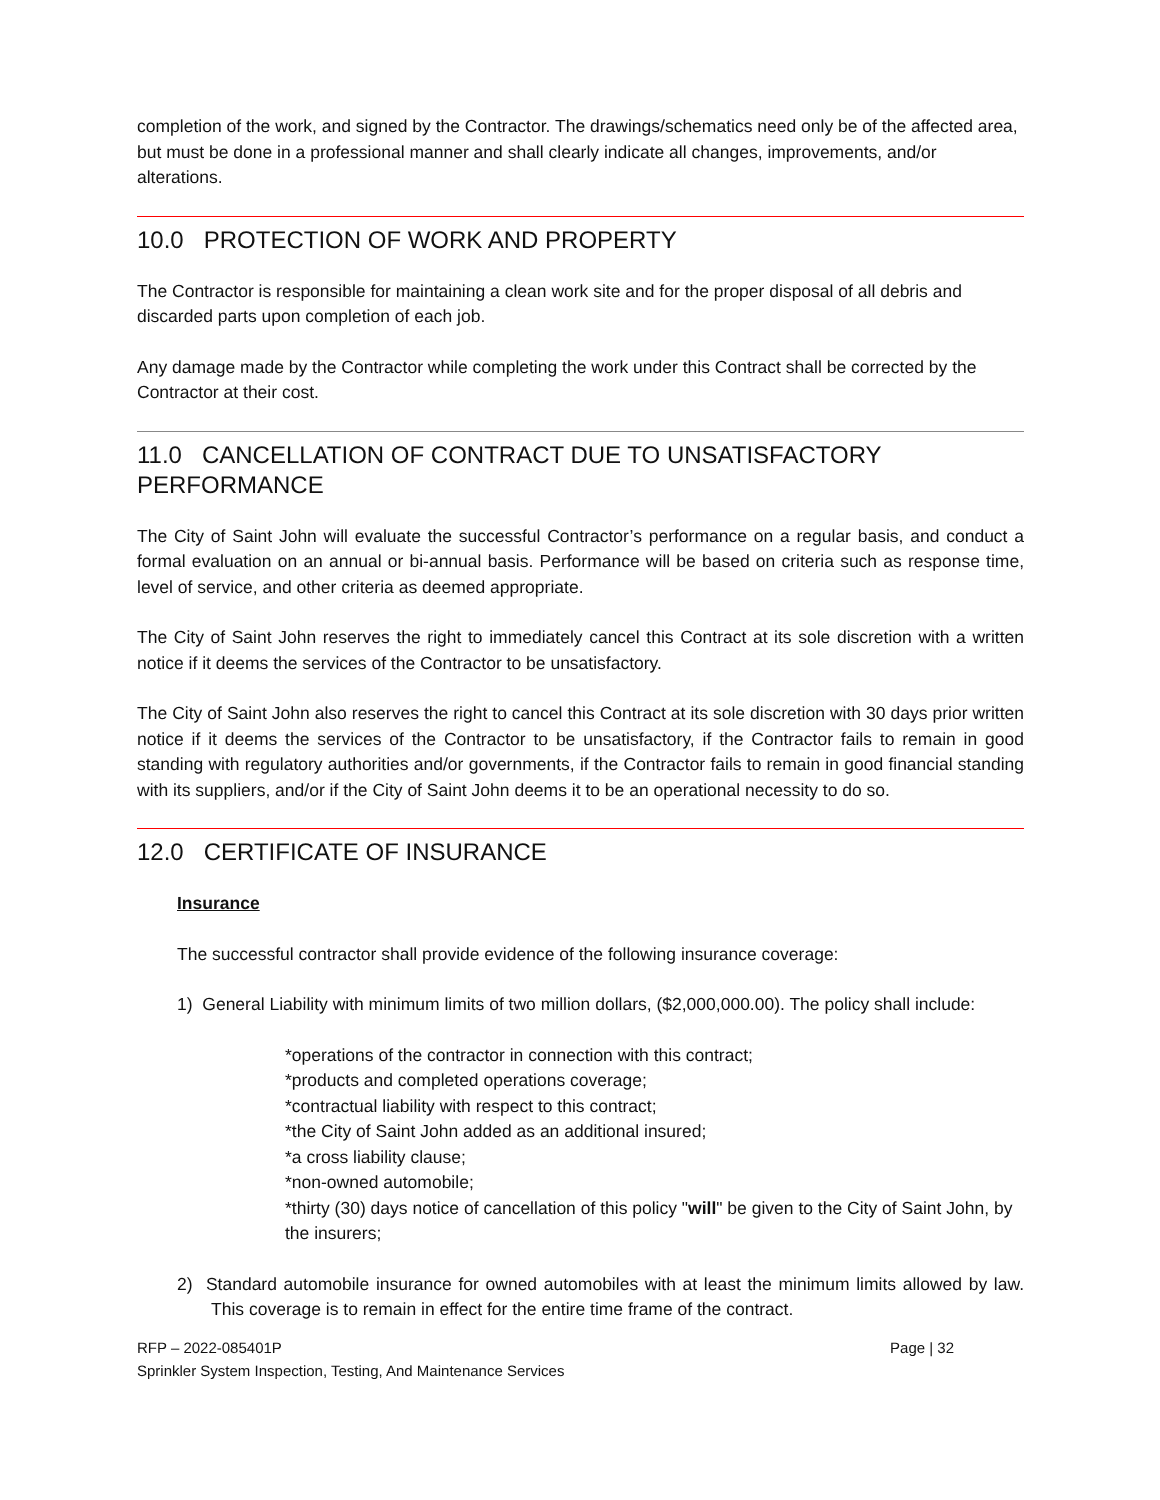completion of the work, and signed by the Contractor. The drawings/schematics need only be of the affected area, but must be done in a professional manner and shall clearly indicate all changes, improvements, and/or alterations.
10.0 PROTECTION OF WORK AND PROPERTY
The Contractor is responsible for maintaining a clean work site and for the proper disposal of all debris and discarded parts upon completion of each job.
Any damage made by the Contractor while completing the work under this Contract shall be corrected by the Contractor at their cost.
11.0 CANCELLATION OF CONTRACT DUE TO UNSATISFACTORY PERFORMANCE
The City of Saint John will evaluate the successful Contractor’s performance on a regular basis, and conduct a formal evaluation on an annual or bi-annual basis. Performance will be based on criteria such as response time, level of service, and other criteria as deemed appropriate.
The City of Saint John reserves the right to immediately cancel this Contract at its sole discretion with a written notice if it deems the services of the Contractor to be unsatisfactory.
The City of Saint John also reserves the right to cancel this Contract at its sole discretion with 30 days prior written notice if it deems the services of the Contractor to be unsatisfactory, if the Contractor fails to remain in good standing with regulatory authorities and/or governments, if the Contractor fails to remain in good financial standing with its suppliers, and/or if the City of Saint John deems it to be an operational necessity to do so.
12.0 CERTIFICATE OF INSURANCE
Insurance
The successful contractor shall provide evidence of the following insurance coverage:
1) General Liability with minimum limits of two million dollars, ($2,000,000.00). The policy shall include:
*operations of the contractor in connection with this contract;
*products and completed operations coverage;
*contractual liability with respect to this contract;
*the City of Saint John added as an additional insured;
*a cross liability clause;
*non-owned automobile;
*thirty (30) days notice of cancellation of this policy "will" be given to the City of Saint John, by the insurers;
2) Standard automobile insurance for owned automobiles with at least the minimum limits allowed by law. This coverage is to remain in effect for the entire time frame of the contract.
Page | 32 RFP – 2022-085401P
Sprinkler System Inspection, Testing, And Maintenance Services